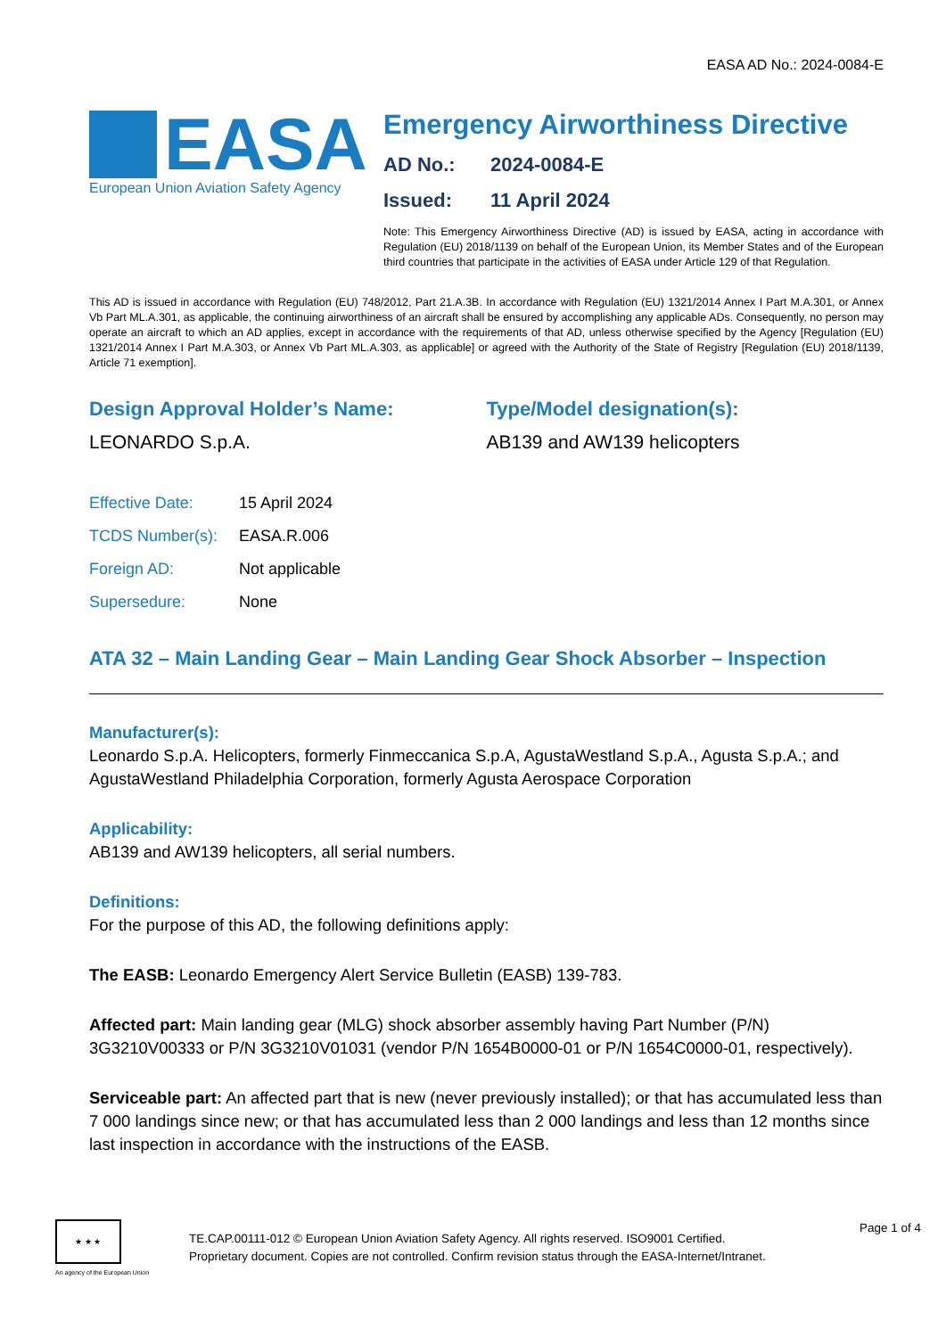EASA AD No.: 2024-0084-E
EASA
European Union Aviation Safety Agency
Emergency Airworthiness Directive
AD No.: 2024-0084-E
Issued: 11 April 2024
Note: This Emergency Airworthiness Directive (AD) is issued by EASA, acting in accordance with Regulation (EU) 2018/1139 on behalf of the European Union, its Member States and of the European third countries that participate in the activities of EASA under Article 129 of that Regulation.
This AD is issued in accordance with Regulation (EU) 748/2012, Part 21.A.3B. In accordance with Regulation (EU) 1321/2014 Annex I Part M.A.301, or Annex Vb Part ML.A.301, as applicable, the continuing airworthiness of an aircraft shall be ensured by accomplishing any applicable ADs. Consequently, no person may operate an aircraft to which an AD applies, except in accordance with the requirements of that AD, unless otherwise specified by the Agency [Regulation (EU) 1321/2014 Annex I Part M.A.303, or Annex Vb Part ML.A.303, as applicable] or agreed with the Authority of the State of Registry [Regulation (EU) 2018/1139, Article 71 exemption].
Design Approval Holder’s Name:
LEONARDO S.p.A.
Type/Model designation(s):
AB139 and AW139 helicopters
| Effective Date: | 15 April 2024 |
| TCDS Number(s): | EASA.R.006 |
| Foreign AD: | Not applicable |
| Supersedure: | None |
ATA 32 – Main Landing Gear – Main Landing Gear Shock Absorber – Inspection
Manufacturer(s):
Leonardo S.p.A. Helicopters, formerly Finmeccanica S.p.A, AgustaWestland S.p.A., Agusta S.p.A.; and AgustaWestland Philadelphia Corporation, formerly Agusta Aerospace Corporation
Applicability:
AB139 and AW139 helicopters, all serial numbers.
Definitions:
For the purpose of this AD, the following definitions apply:
The EASB: Leonardo Emergency Alert Service Bulletin (EASB) 139-783.
Affected part: Main landing gear (MLG) shock absorber assembly having Part Number (P/N) 3G3210V00333 or P/N 3G3210V01031 (vendor P/N 1654B0000-01 or P/N 1654C0000-01, respectively).
Serviceable part: An affected part that is new (never previously installed); or that has accumulated less than 7 000 landings since new; or that has accumulated less than 2 000 landings and less than 12 months since last inspection in accordance with the instructions of the EASB.
★ ★ ★
An agency of the European Union
TE.CAP.00111-012 © European Union Aviation Safety Agency. All rights reserved. ISO9001 Certified.
Proprietary document. Copies are not controlled. Confirm revision status through the EASA-Internet/Intranet.
Page 1 of 4